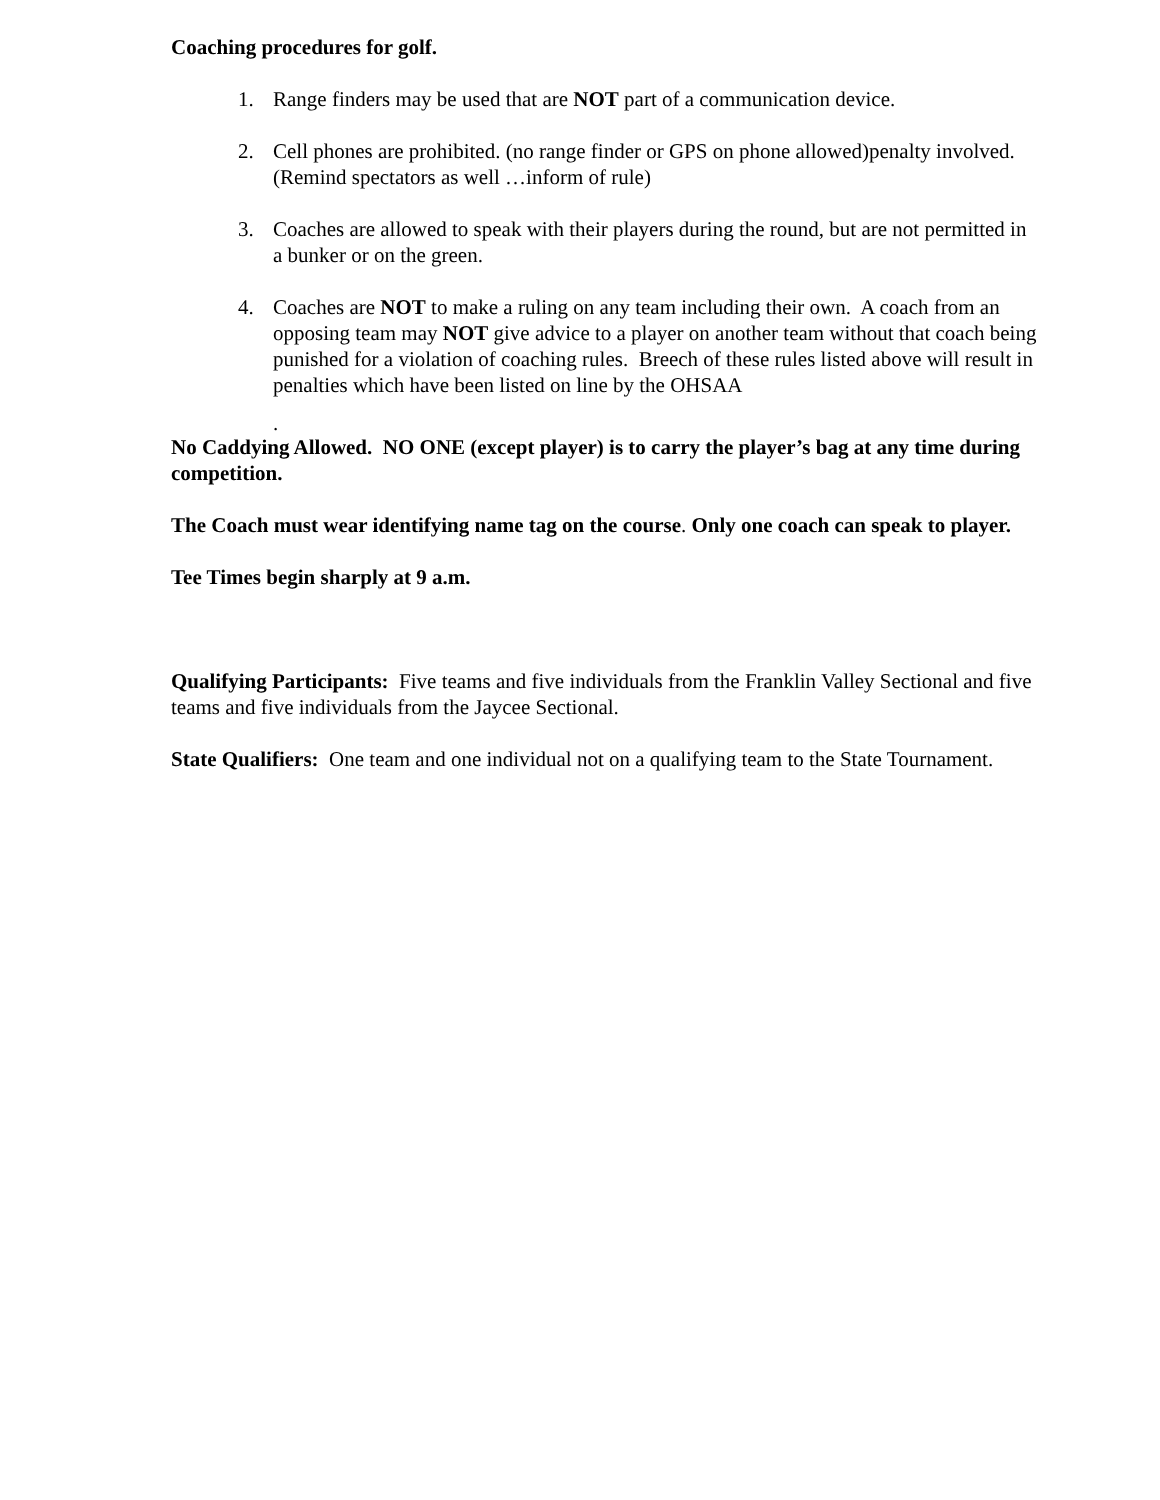Coaching procedures for golf.
1. Range finders may be used that are NOT part of a communication device.
2. Cell phones are prohibited. (no range finder or GPS on phone allowed)penalty involved. (Remind spectators as well …inform of rule)
3. Coaches are allowed to speak with their players during the round, but are not permitted in a bunker or on the green.
4. Coaches are NOT to make a ruling on any team including their own. A coach from an opposing team may NOT give advice to a player on another team without that coach being punished for a violation of coaching rules. Breech of these rules listed above will result in penalties which have been listed on line by the OHSAA
.
No Caddying Allowed. NO ONE (except player) is to carry the player’s bag at any time during competition.
The Coach must wear identifying name tag on the course. Only one coach can speak to player.
Tee Times begin sharply at 9 a.m.
Qualifying Participants: Five teams and five individuals from the Franklin Valley Sectional and five teams and five individuals from the Jaycee Sectional.
State Qualifiers: One team and one individual not on a qualifying team to the State Tournament.